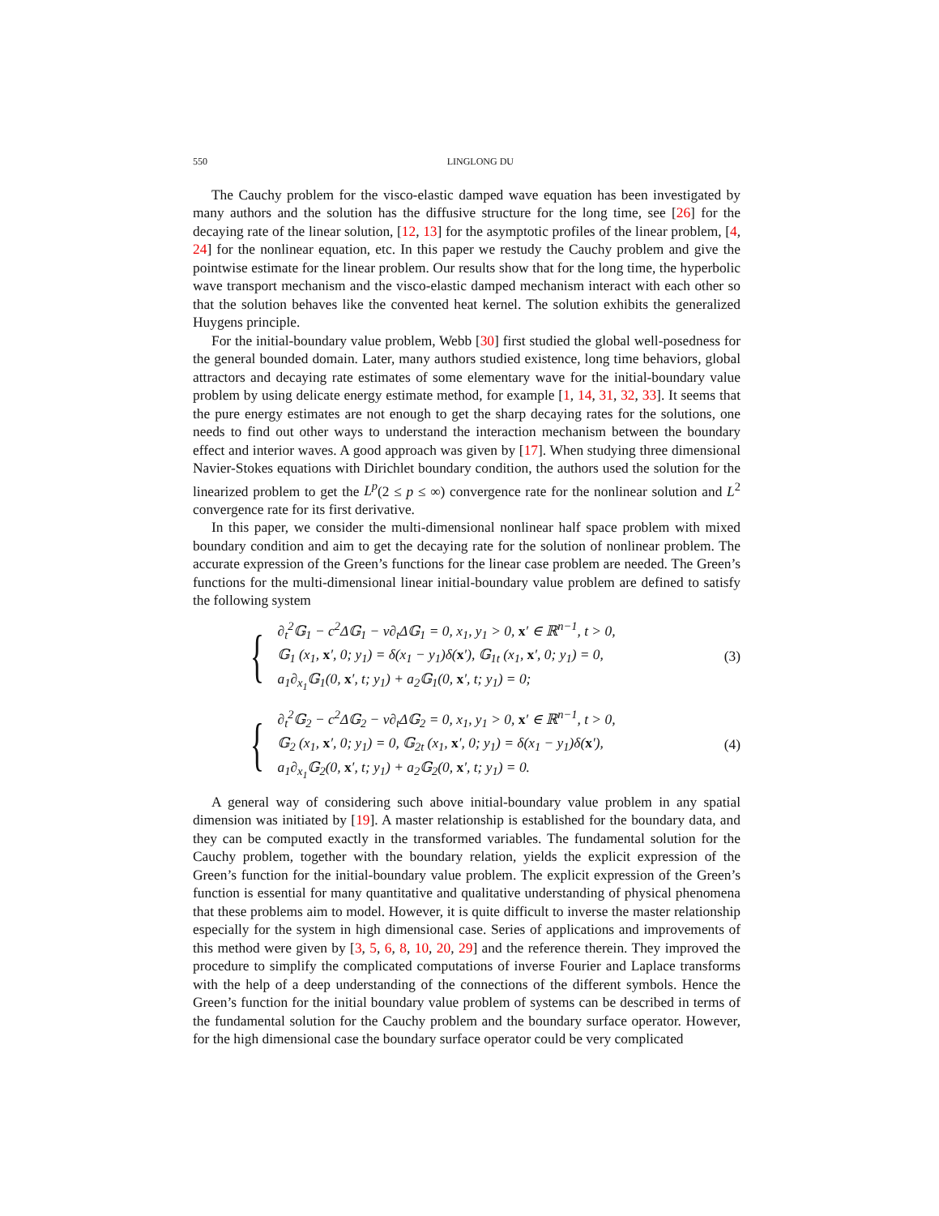550 LINGLONG DU
The Cauchy problem for the visco-elastic damped wave equation has been investigated by many authors and the solution has the diffusive structure for the long time, see [26] for the decaying rate of the linear solution, [12, 13] for the asymptotic profiles of the linear problem, [4, 24] for the nonlinear equation, etc. In this paper we restudy the Cauchy problem and give the pointwise estimate for the linear problem. Our results show that for the long time, the hyperbolic wave transport mechanism and the visco-elastic damped mechanism interact with each other so that the solution behaves like the convented heat kernel. The solution exhibits the generalized Huygens principle.
For the initial-boundary value problem, Webb [30] first studied the global well-posedness for the general bounded domain. Later, many authors studied existence, long time behaviors, global attractors and decaying rate estimates of some elementary wave for the initial-boundary value problem by using delicate energy estimate method, for example [1, 14, 31, 32, 33]. It seems that the pure energy estimates are not enough to get the sharp decaying rates for the solutions, one needs to find out other ways to understand the interaction mechanism between the boundary effect and interior waves. A good approach was given by [17]. When studying three dimensional Navier-Stokes equations with Dirichlet boundary condition, the authors used the solution for the linearized problem to get the L<sup>p</sup>(2 ≤ p ≤ ∞) convergence rate for the nonlinear solution and L<sup>2</sup> convergence rate for its first derivative.
In this paper, we consider the multi-dimensional nonlinear half space problem with mixed boundary condition and aim to get the decaying rate for the solution of nonlinear problem. The accurate expression of the Green’s functions for the linear case problem are needed. The Green’s functions for the multi-dimensional linear initial-boundary value problem are defined to satisfy the following system
{
∂<sub>t</sub><sup>2</sup>𝔾<sub>1</sub> − c<sup>2</sup>Δ𝔾<sub>1</sub> − ν∂<sub>t</sub>Δ𝔾<sub>1</sub> = 0, x<sub>1</sub>, y<sub>1</sub> > 0, x′ ∈ ℝ<sup>n−1</sup>, t > 0,
𝔾<sub>1</sub> (x<sub>1</sub>, x′, 0; y<sub>1</sub>) = δ(x<sub>1</sub> − y<sub>1</sub>)δ(x′), 𝔾<sub>1t</sub> (x<sub>1</sub>, x′, 0; y<sub>1</sub>) = 0,
a<sub>1</sub>∂<sub>x<sub>1</sub></sub>𝔾<sub>1</sub>(0, x′, t; y<sub>1</sub>) + a<sub>2</sub>𝔾<sub>1</sub>(0, x′, t; y<sub>1</sub>) = 0;
(3)
{
∂<sub>t</sub><sup>2</sup>𝔾<sub>2</sub> − c<sup>2</sup>Δ𝔾<sub>2</sub> − ν∂<sub>t</sub>Δ𝔾<sub>2</sub> = 0, x<sub>1</sub>, y<sub>1</sub> > 0, x′ ∈ ℝ<sup>n−1</sup>, t > 0,
𝔾<sub>2</sub> (x<sub>1</sub>, x′, 0; y<sub>1</sub>) = 0, 𝔾<sub>2t</sub> (x<sub>1</sub>, x′, 0; y<sub>1</sub>) = δ(x<sub>1</sub> − y<sub>1</sub>)δ(x′),
a<sub>1</sub>∂<sub>x<sub>1</sub></sub>𝔾<sub>2</sub>(0, x′, t; y<sub>1</sub>) + a<sub>2</sub>𝔾<sub>2</sub>(0, x′, t; y<sub>1</sub>) = 0.
(4)
A general way of considering such above initial-boundary value problem in any spatial dimension was initiated by [19]. A master relationship is established for the boundary data, and they can be computed exactly in the transformed variables. The fundamental solution for the Cauchy problem, together with the boundary relation, yields the explicit expression of the Green’s function for the initial-boundary value problem. The explicit expression of the Green’s function is essential for many quantitative and qualitative understanding of physical phenomena that these problems aim to model. However, it is quite difficult to inverse the master relationship especially for the system in high dimensional case. Series of applications and improvements of this method were given by [3, 5, 6, 8, 10, 20, 29] and the reference therein. They improved the procedure to simplify the complicated computations of inverse Fourier and Laplace transforms with the help of a deep understanding of the connections of the different symbols. Hence the Green’s function for the initial boundary value problem of systems can be described in terms of the fundamental solution for the Cauchy problem and the boundary surface operator. However, for the high dimensional case the boundary surface operator could be very complicated